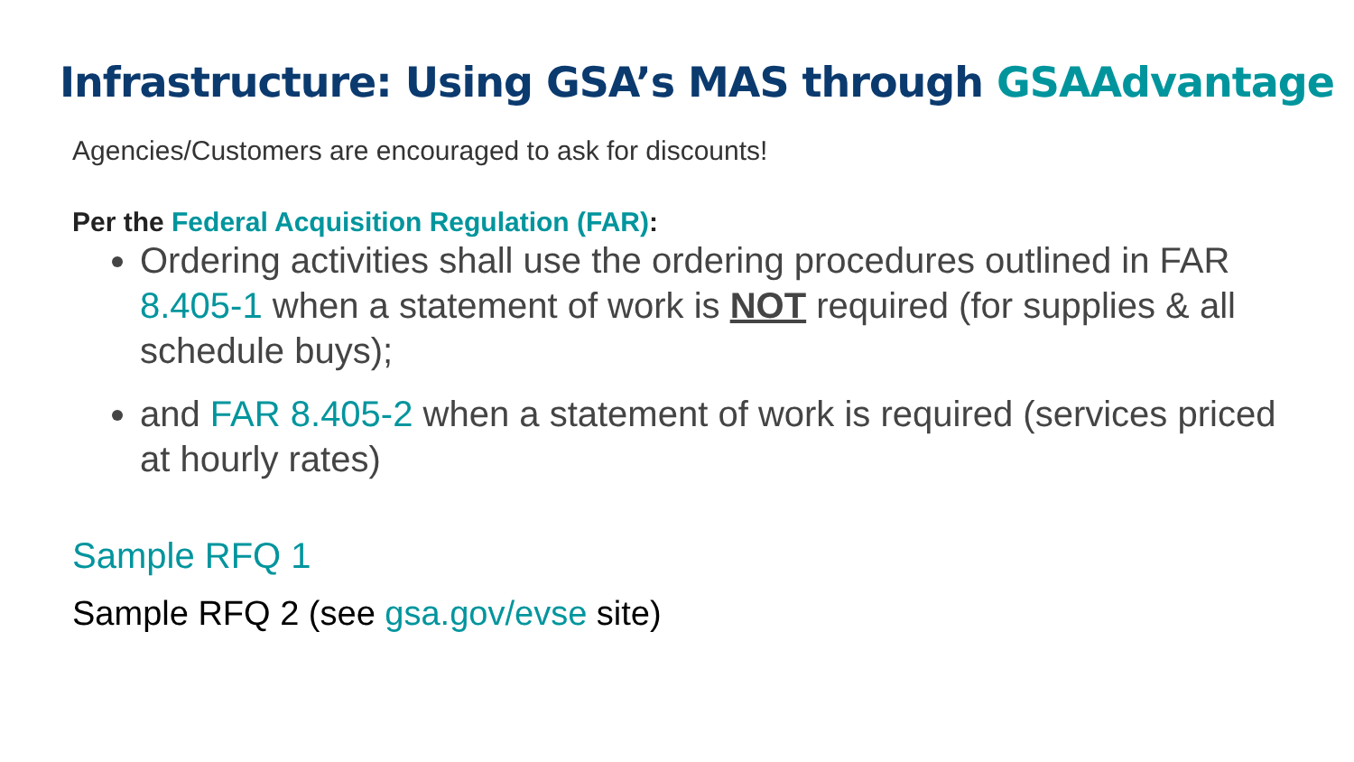Infrastructure: Using GSA’s MAS through GSAAdvantage
Agencies/Customers are encouraged to ask for discounts!
Per the Federal Acquisition Regulation (FAR):
Ordering activities shall use the ordering procedures outlined in FAR 8.405-1 when a statement of work is NOT required (for supplies & all schedule buys);
and FAR 8.405-2 when a statement of work is required (services priced at hourly rates)
Sample RFQ 1
Sample RFQ 2 (see gsa.gov/evse site)